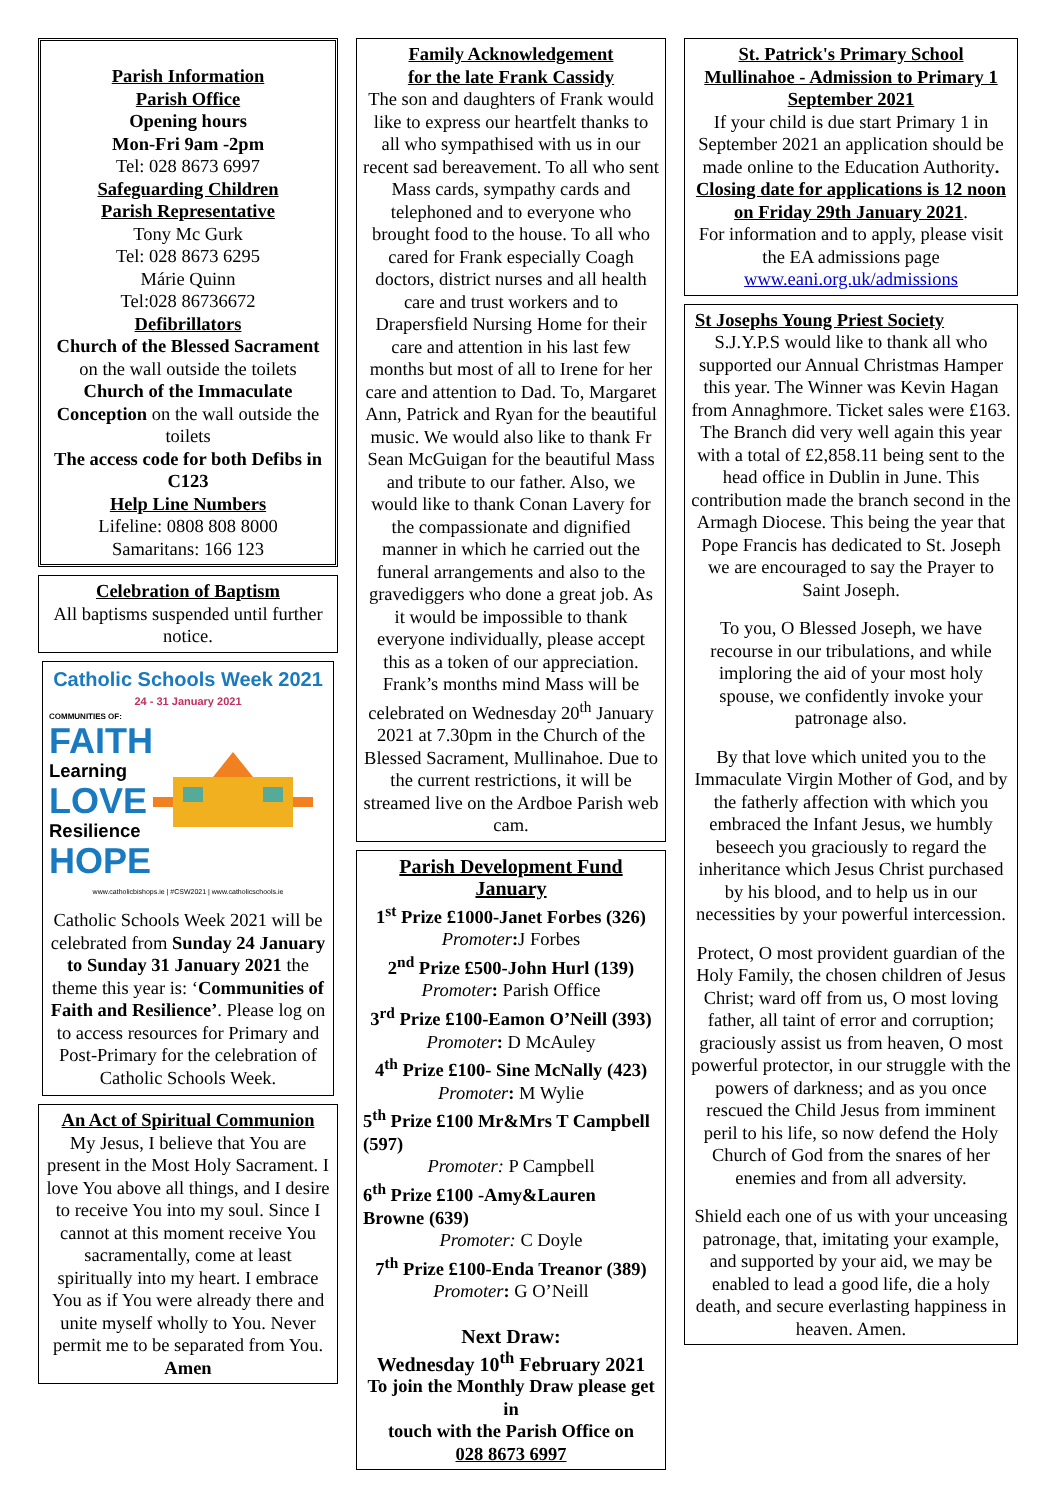Parish Information
Parish Office
Opening hours
Mon-Fri 9am -2pm
Tel: 028 8673 6997
Safeguarding Children
Parish Representative
Tony Mc Gurk
Tel: 028 8673 6295
Márie Quinn
Tel:028 86736672
Defibrillators
Church of the Blessed Sacrament on the wall outside the toilets
Church of the Immaculate Conception on the wall outside the toilets
The access code for both Defibs in C123
Help Line Numbers
Lifeline: 0808 808 8000
Samaritans: 166 123
Celebration of Baptism
All baptisms suspended until further notice.
Catholic Schools Week 2021
24 - 31 January 2021
COMMUNITIES OF:
FAITH
Learning
LOVE
Resilience
HOPE
www.catholicbishops.ie | #CSW2021 | www.catholicschools.ie
Catholic Schools Week 2021 will be celebrated from Sunday 24 January to Sunday 31 January 2021 the theme this year is: ‘Communities of Faith and Resilience’. Please log on to access resources for Primary and Post-Primary for the celebration of Catholic Schools Week.
An Act of Spiritual Communion
My Jesus, I believe that You are present in the Most Holy Sacrament. I love You above all things, and I desire to receive You into my soul. Since I cannot at this moment receive You sacramentally, come at least spiritually into my heart. I embrace You as if You were already there and unite myself wholly to You. Never permit me to be separated from You. Amen
Family Acknowledgement
for the late Frank Cassidy
The son and daughters of Frank would like to express our heartfelt thanks to all who sympathised with us in our recent sad bereavement. To all who sent Mass cards, sympathy cards and telephoned and to everyone who brought food to the house. To all who cared for Frank especially Coagh doctors, district nurses and all health care and trust workers and to Drapersfield Nursing Home for their care and attention in his last few months but most of all to Irene for her care and attention to Dad. To, Margaret Ann, Patrick and Ryan for the beautiful music. We would also like to thank Fr Sean McGuigan for the beautiful Mass and tribute to our father. Also, we would like to thank Conan Lavery for the compassionate and dignified manner in which he carried out the funeral arrangements and also to the gravediggers who done a great job. As it would be impossible to thank everyone individually, please accept this as a token of our appreciation. Frank’s months mind Mass will be celebrated on Wednesday 20<sup>th</sup> January 2021 at 7.30pm in the Church of the Blessed Sacrament, Mullinahoe. Due to the current restrictions, it will be streamed live on the Ardboe Parish web cam.
Parish Development Fund January
1<sup>st</sup> Prize £1000-Janet Forbes (326)
Promoter: J Forbes
2<sup>nd</sup> Prize £500-John Hurl (139)
Promoter: Parish Office
3<sup>rd</sup> Prize £100-Eamon O’Neill (393)
Promoter: D McAuley
4<sup>th</sup> Prize £100- Sine McNally (423)
Promoter: M Wylie
5<sup>th</sup> Prize £100 Mr&Mrs T Campbell (597)
Promoter: P Campbell
6<sup>th</sup> Prize £100 -Amy&Lauren Browne (639)
Promoter: C Doyle
7<sup>th</sup> Prize £100-Enda Treanor (389)
Promoter: G O’Neill
Next Draw:
Wednesday 10<sup>th</sup> February 2021
To join the Monthly Draw please get in
touch with the Parish Office on
028 8673 6997
St. Patrick's Primary School Mullinahoe - Admission to Primary 1 September 2021
If your child is due start Primary 1 in September 2021 an application should be made online to the Education Authority.
Closing date for applications is 12 noon on Friday 29th January 2021.
For information and to apply, please visit the EA admissions page
www.eani.org.uk/admissions
St Josephs Young Priest Society
S.J.Y.P.S would like to thank all who supported our Annual Christmas Hamper this year. The Winner was Kevin Hagan from Annaghmore. Ticket sales were £163.
The Branch did very well again this year with a total of £2,858.11 being sent to the head office in Dublin in June. This contribution made the branch second in the Armagh Diocese. This being the year that Pope Francis has dedicated to St. Joseph we are encouraged to say the Prayer to Saint Joseph.
To you, O Blessed Joseph, we have recourse in our tribulations, and while imploring the aid of your most holy spouse, we confidently invoke your patronage also.
By that love which united you to the Immaculate Virgin Mother of God, and by the fatherly affection with which you embraced the Infant Jesus, we humbly beseech you graciously to regard the inheritance which Jesus Christ purchased by his blood, and to help us in our necessities by your powerful intercession.
Protect, O most provident guardian of the Holy Family, the chosen children of Jesus Christ; ward off from us, O most loving father, all taint of error and corruption; graciously assist us from heaven, O most powerful protector, in our struggle with the powers of darkness; and as you once rescued the Child Jesus from imminent peril to his life, so now defend the Holy Church of God from the snares of her enemies and from all adversity.
Shield each one of us with your unceasing patronage, that, imitating your example, and supported by your aid, we may be enabled to lead a good life, die a holy death, and secure everlasting happiness in heaven. Amen.